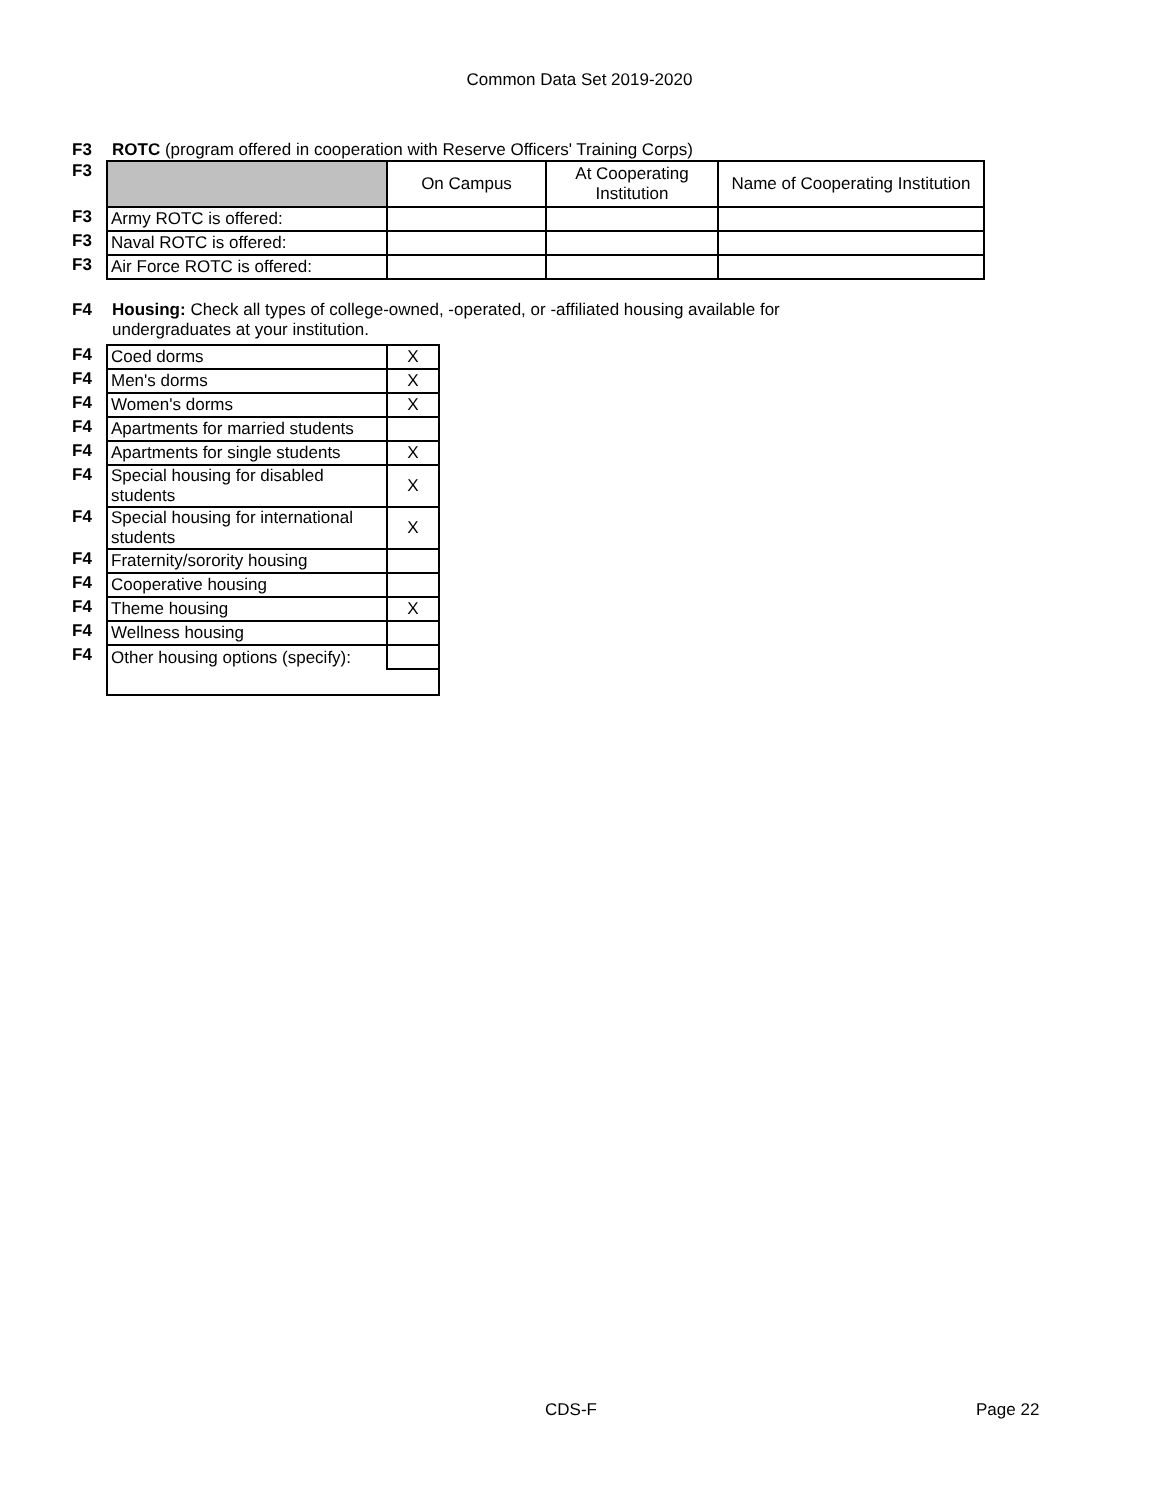Common Data Set 2019-2020
F3 ROTC (program offered in cooperation with Reserve Officers' Training Corps)
| F3 | | On Campus | At Cooperating Institution | Name of Cooperating Institution |
| F3 | Army ROTC is offered: | | | |
| F3 | Naval ROTC is offered: | | | |
| F3 | Air Force ROTC is offered: | | | |
F4 Housing: Check all types of college-owned, -operated, or -affiliated housing available for
undergraduates at your institution.
| F4 | Coed dorms | X |
| F4 | Men's dorms | X |
| F4 | Women's dorms | X |
| F4 | Apartments for married students | |
| F4 | Apartments for single students | X |
| F4 | Special housing for disabled students | X |
| F4 | Special housing for international students | X |
| F4 | Fraternity/sorority housing | |
| F4 | Cooperative housing | |
| F4 | Theme housing | X |
| F4 | Wellness housing | |
| F4 | Other housing options (specify): | |
CDS-F Page 22